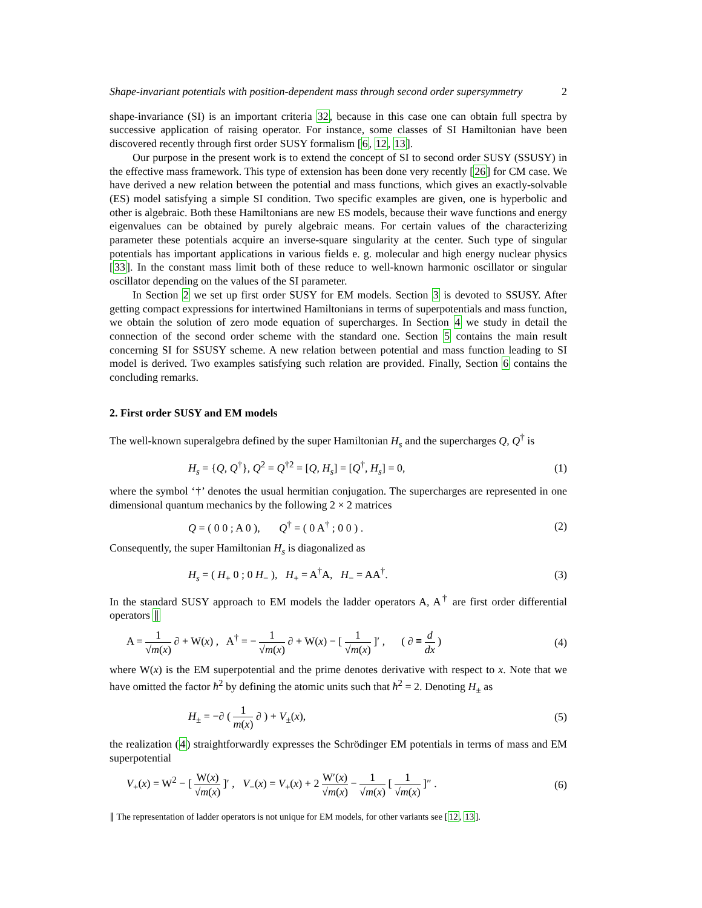Shape-invariant potentials with position-dependent mass through second order supersymmetry 2
shape-invariance (SI) is an important criteria 32, because in this case one can obtain full spectra by successive application of raising operator. For instance, some classes of SI Hamiltonian have been discovered recently through first order SUSY formalism [6, 12, 13].
Our purpose in the present work is to extend the concept of SI to second order SUSY (SSUSY) in the effective mass framework. This type of extension has been done very recently [26] for CM case. We have derived a new relation between the potential and mass functions, which gives an exactly-solvable (ES) model satisfying a simple SI condition. Two specific examples are given, one is hyperbolic and other is algebraic. Both these Hamiltonians are new ES models, because their wave functions and energy eigenvalues can be obtained by purely algebraic means. For certain values of the characterizing parameter these potentials acquire an inverse-square singularity at the center. Such type of singular potentials has important applications in various fields e. g. molecular and high energy nuclear physics [33]. In the constant mass limit both of these reduce to well-known harmonic oscillator or singular oscillator depending on the values of the SI parameter.
In Section 2 we set up first order SUSY for EM models. Section 3 is devoted to SSUSY. After getting compact expressions for intertwined Hamiltonians in terms of superpotentials and mass function, we obtain the solution of zero mode equation of supercharges. In Section 4 we study in detail the connection of the second order scheme with the standard one. Section 5 contains the main result concerning SI for SSUSY scheme. A new relation between potential and mass function leading to SI model is derived. Two examples satisfying such relation are provided. Finally, Section 6 contains the concluding remarks.
2. First order SUSY and EM models
The well-known superalgebra defined by the super Hamiltonian H<sub>s</sub> and the supercharges Q, Q<sup>†</sup> is
H<sub>s</sub> = {Q, Q<sup>†</sup>}, Q<sup>2</sup> = Q<sup>†2</sup> = [Q, H<sub>s</sub>] = [Q<sup>†</sup>, H<sub>s</sub>] = 0, (1)
where the symbol ‘†’ denotes the usual hermitian conjugation. The supercharges are represented in one dimensional quantum mechanics by the following 2 × 2 matrices
Q = ( 0 0 ; A 0 ), Q<sup>†</sup> = ( 0 A<sup>†</sup> ; 0 0 ) . (2)
Consequently, the super Hamiltonian H<sub>s</sub> is diagonalized as
H<sub>s</sub> = ( H<sub>+</sub> 0 ; 0 H<sub>−</sub> ), H<sub>+</sub> = A<sup>†</sup>A, H<sub>−</sub> = AA<sup>†</sup>. (3)
In the standard SUSY approach to EM models the ladder operators A, A<sup>†</sup> are first order differential operators ∥
A = 1 √m(x) ∂ + W(x) , A<sup>†</sup> = − 1 √m(x) ∂ + W(x) − [ 1 √m(x) ]′ , ( ∂ ≡ d dx ) (4)
where W(x) is the EM superpotential and the prime denotes derivative with respect to x. Note that we have omitted the factor ħ<sup>2</sup> by defining the atomic units such that ħ<sup>2</sup> = 2. Denoting H<sub>±</sub> as
H<sub>±</sub> = −∂ ( 1 m(x) ∂ ) + V<sub>±</sub>(x), (5)
the realization (4) straightforwardly expresses the Schrödinger EM potentials in terms of mass and EM superpotential
V<sub>+</sub>(x) = W<sup>2</sup> − [ W(x) √m(x) ]′ , V<sub>−</sub>(x) = V<sub>+</sub>(x) + 2 W′(x) √m(x) − 1 √m(x) [ 1 √m(x) ]″ . (6)
∥ The representation of ladder operators is not unique for EM models, for other variants see [12, 13].